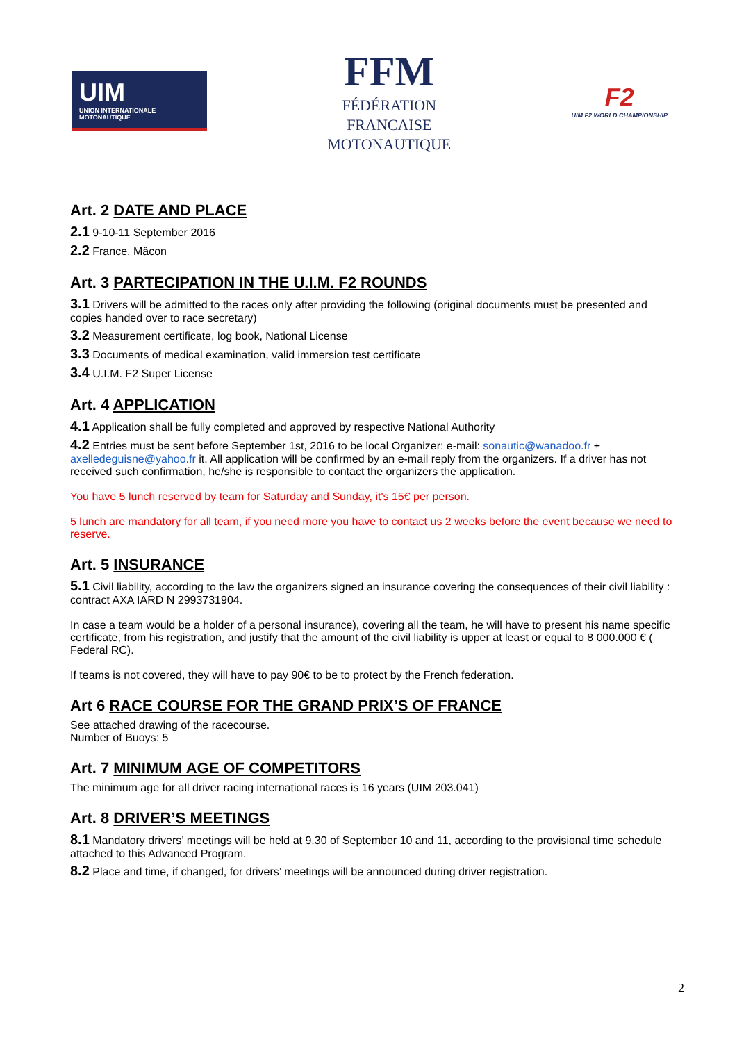UIM
UNION INTERNATIONALE MOTONAUTIQUE
FFM
FÉDÉRATION
FRANCAISE
MOTONAUTIQUE
F2
UIM F2 WORLD CHAMPIONSHIP
Art. 2 DATE AND PLACE
2.1 9-10-11 September 2016
2.2 France, Mâcon
Art. 3 PARTECIPATION IN THE U.I.M. F2 ROUNDS
3.1 Drivers will be admitted to the races only after providing the following (original documents must be presented and copies handed over to race secretary)
3.2 Measurement certificate, log book, National License
3.3 Documents of medical examination, valid immersion test certificate
3.4 U.I.M. F2 Super License
Art. 4 APPLICATION
4.1 Application shall be fully completed and approved by respective National Authority
4.2 Entries must be sent before September 1st, 2016 to be local Organizer: e-mail: sonautic@wanadoo.fr + axelledeguisne@yahoo.fr it. All application will be confirmed by an e-mail reply from the organizers. If a driver has not received such confirmation, he/she is responsible to contact the organizers the application.
You have 5 lunch reserved by team for Saturday and Sunday, it's 15€ per person.
5 lunch are mandatory for all team, if you need more you have to contact us 2 weeks before the event because we need to reserve.
Art. 5 INSURANCE
5.1 Civil liability, according to the law the organizers signed an insurance covering the consequences of their civil liability : contract AXA IARD N 2993731904.
In case a team would be a holder of a personal insurance), covering all the team, he will have to present his name specific certificate, from his registration, and justify that the amount of the civil liability is upper at least or equal to 8 000.000 € ( Federal RC).
If teams is not covered, they will have to pay 90€ to be to protect by the French federation.
Art 6 RACE COURSE FOR THE GRAND PRIX’S OF FRANCE
See attached drawing of the racecourse.
Number of Buoys: 5
Art. 7 MINIMUM AGE OF COMPETITORS
The minimum age for all driver racing international races is 16 years (UIM 203.041)
Art. 8 DRIVER’S MEETINGS
8.1 Mandatory drivers’ meetings will be held at 9.30 of September 10 and 11, according to the provisional time schedule attached to this Advanced Program.
8.2 Place and time, if changed, for drivers’ meetings will be announced during driver registration.
2